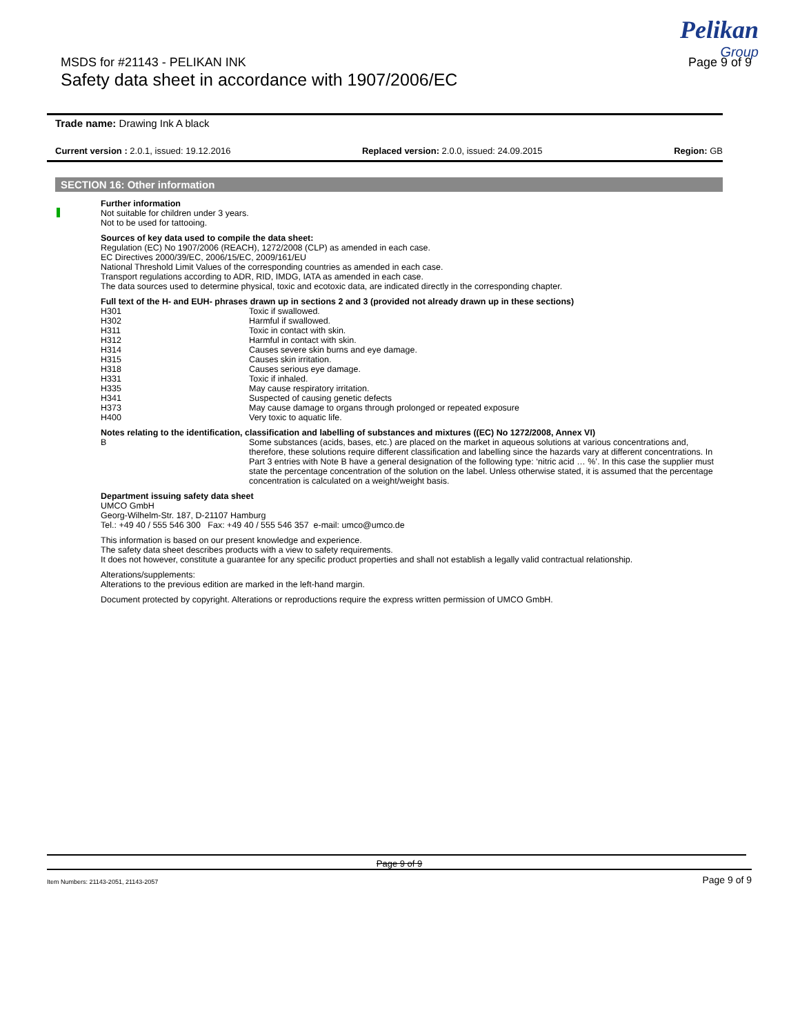MSDS for #21143 - PELIKAN INK Page 9 of 9
Safety data sheet in accordance with 1907/2006/EC
Pelikan
Group
Trade name: Drawing Ink A black
Current version : 2.0.1, issued: 19.12.2016 Replaced version: 2.0.0, issued: 24.09.2015 Region: GB
SECTION 16: Other information
Further information
Not suitable for children under 3 years.
Not to be used for tattooing.
Sources of key data used to compile the data sheet:
Regulation (EC) No 1907/2006 (REACH), 1272/2008 (CLP) as amended in each case.
EC Directives 2000/39/EC, 2006/15/EC, 2009/161/EU
National Threshold Limit Values of the corresponding countries as amended in each case.
Transport regulations according to ADR, RID, IMDG, IATA as amended in each case.
The data sources used to determine physical, toxic and ecotoxic data, are indicated directly in the corresponding chapter.
Full text of the H- and EUH- phrases drawn up in sections 2 and 3 (provided not already drawn up in these sections)
| H301 | Toxic if swallowed. |
| H302 | Harmful if swallowed. |
| H311 | Toxic in contact with skin. |
| H312 | Harmful in contact with skin. |
| H314 | Causes severe skin burns and eye damage. |
| H315 | Causes skin irritation. |
| H318 | Causes serious eye damage. |
| H331 | Toxic if inhaled. |
| H335 | May cause respiratory irritation. |
| H341 | Suspected of causing genetic defects |
| H373 | May cause damage to organs through prolonged or repeated exposure |
| H400 | Very toxic to aquatic life. |
Notes relating to the identification, classification and labelling of substances and mixtures ((EC) No 1272/2008, Annex VI)
| B | Some substances (acids, bases, etc.) are placed on the market in aqueous solutions at various concentrations and, therefore, these solutions require different classification and labelling since the hazards vary at different concentrations. In Part 3 entries with Note B have a general designation of the following type: ‘nitric acid … %’. In this case the supplier must state the percentage concentration of the solution on the label. Unless otherwise stated, it is assumed that the percentage concentration is calculated on a weight/weight basis. |
Department issuing safety data sheet
UMCO GmbH
Georg-Wilhelm-Str. 187, D-21107 Hamburg
Tel.: +49 40 / 555 546 300 Fax: +49 40 / 555 546 357 e-mail: umco@umco.de
This information is based on our present knowledge and experience.
The safety data sheet describes products with a view to safety requirements.
It does not however, constitute a guarantee for any specific product properties and shall not establish a legally valid contractual relationship.
Alterations/supplements:
Alterations to the previous edition are marked in the left-hand margin.
Document protected by copyright. Alterations or reproductions require the express written permission of UMCO GmbH.
Page 9 of 9
Item Numbers: 21143-2051, 21143-2057 Page 9 of 9